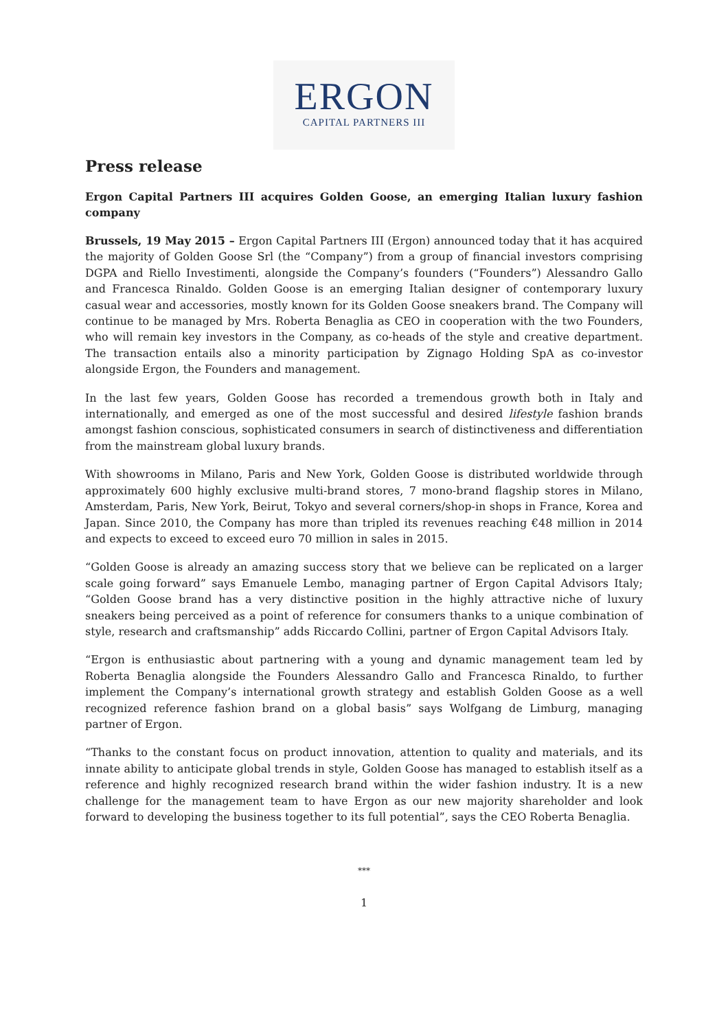ERGON
CAPITAL PARTNERS III
Press release
Ergon Capital Partners III acquires Golden Goose, an emerging Italian luxury fashion company
Brussels, 19 May 2015 – Ergon Capital Partners III (Ergon) announced today that it has acquired the majority of Golden Goose Srl (the “Company”) from a group of financial investors comprising DGPA and Riello Investimenti, alongside the Company’s founders (“Founders”) Alessandro Gallo and Francesca Rinaldo. Golden Goose is an emerging Italian designer of contemporary luxury casual wear and accessories, mostly known for its Golden Goose sneakers brand. The Company will continue to be managed by Mrs. Roberta Benaglia as CEO in cooperation with the two Founders, who will remain key investors in the Company, as co-heads of the style and creative department. The transaction entails also a minority participation by Zignago Holding SpA as co-investor alongside Ergon, the Founders and management.
In the last few years, Golden Goose has recorded a tremendous growth both in Italy and internationally, and emerged as one of the most successful and desired lifestyle fashion brands amongst fashion conscious, sophisticated consumers in search of distinctiveness and differentiation from the mainstream global luxury brands.
With showrooms in Milano, Paris and New York, Golden Goose is distributed worldwide through approximately 600 highly exclusive multi-brand stores, 7 mono-brand flagship stores in Milano, Amsterdam, Paris, New York, Beirut, Tokyo and several corners/shop-in shops in France, Korea and Japan. Since 2010, the Company has more than tripled its revenues reaching €48 million in 2014 and expects to exceed to exceed euro 70 million in sales in 2015.
“Golden Goose is already an amazing success story that we believe can be replicated on a larger scale going forward” says Emanuele Lembo, managing partner of Ergon Capital Advisors Italy; “Golden Goose brand has a very distinctive position in the highly attractive niche of luxury sneakers being perceived as a point of reference for consumers thanks to a unique combination of style, research and craftsmanship” adds Riccardo Collini, partner of Ergon Capital Advisors Italy.
“Ergon is enthusiastic about partnering with a young and dynamic management team led by Roberta Benaglia alongside the Founders Alessandro Gallo and Francesca Rinaldo, to further implement the Company’s international growth strategy and establish Golden Goose as a well recognized reference fashion brand on a global basis” says Wolfgang de Limburg, managing partner of Ergon.
“Thanks to the constant focus on product innovation, attention to quality and materials, and its innate ability to anticipate global trends in style, Golden Goose has managed to establish itself as a reference and highly recognized research brand within the wider fashion industry. It is a new challenge for the management team to have Ergon as our new majority shareholder and look forward to developing the business together to its full potential”, says the CEO Roberta Benaglia.
***
1